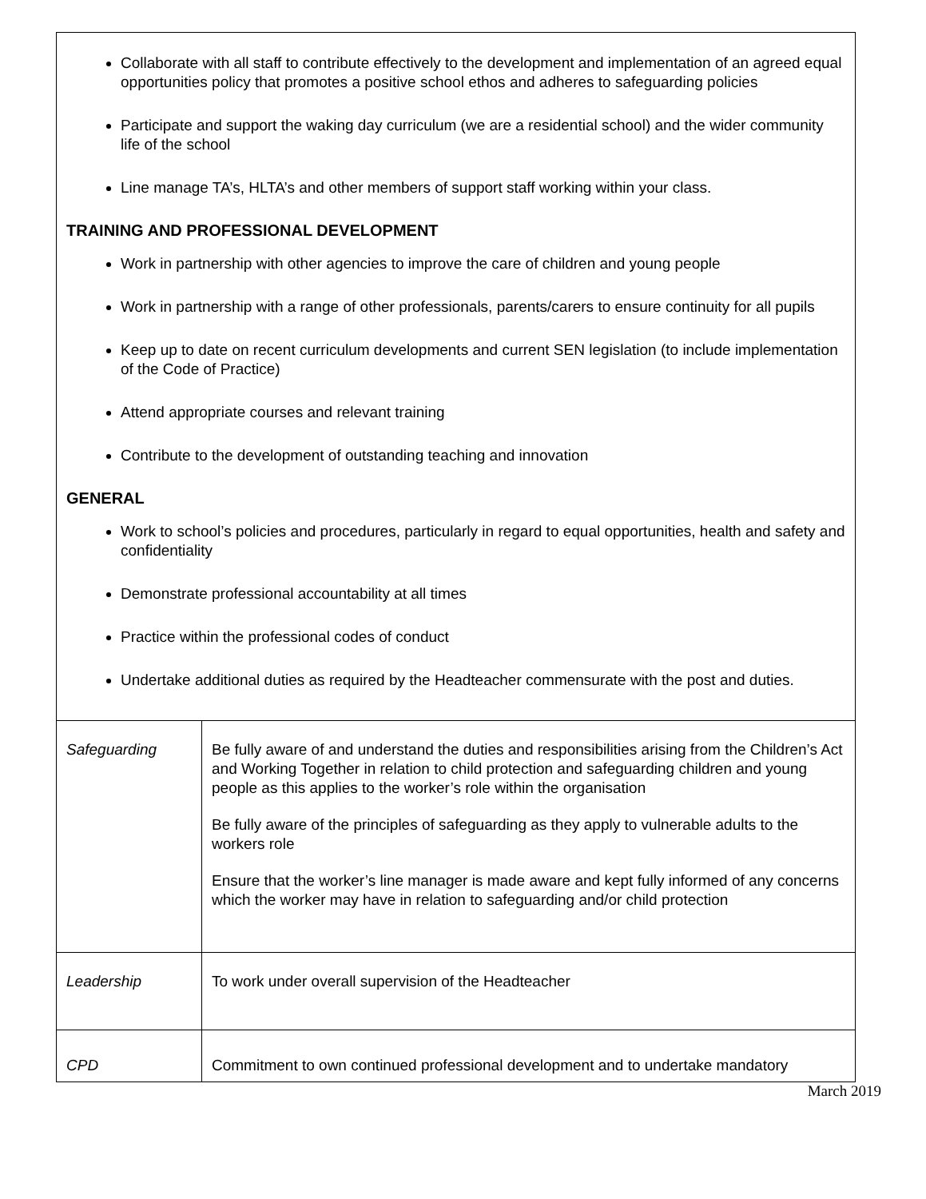| Collaborate with all staff to contribute effectively to the development and implementation of an agreed equal opportunities policy that promotes a positive school ethos and adheres to safeguarding policies Participate and support the waking day curriculum (we are a residential school) and the wider community life of the school Line manage TA’s, HLTA’s and other members of support staff working within your class. TRAINING AND PROFESSIONAL DEVELOPMENT Work in partnership with other agencies to improve the care of children and young people Work in partnership with a range of other professionals, parents/carers to ensure continuity for all pupils Keep up to date on recent curriculum developments and current SEN legislation (to include implementation of the Code of Practice) Attend appropriate courses and relevant training Contribute to the development of outstanding teaching and innovation GENERAL Work to school’s policies and procedures, particularly in regard to equal opportunities, health and safety and confidentiality Demonstrate professional accountability at all times Practice within the professional codes of conduct Undertake additional duties as required by the Headteacher commensurate with the post and duties. | |
| Safeguarding | Be fully aware of and understand the duties and responsibilities arising from the Children’s Act and Working Together in relation to child protection and safeguarding children and young people as this applies to the worker’s role within the organisation Be fully aware of the principles of safeguarding as they apply to vulnerable adults to the workers role Ensure that the worker’s line manager is made aware and kept fully informed of any concerns which the worker may have in relation to safeguarding and/or child protection |
| Leadership | To work under overall supervision of the Headteacher |
| CPD | Commitment to own continued professional development and to undertake mandatory |
March 2019